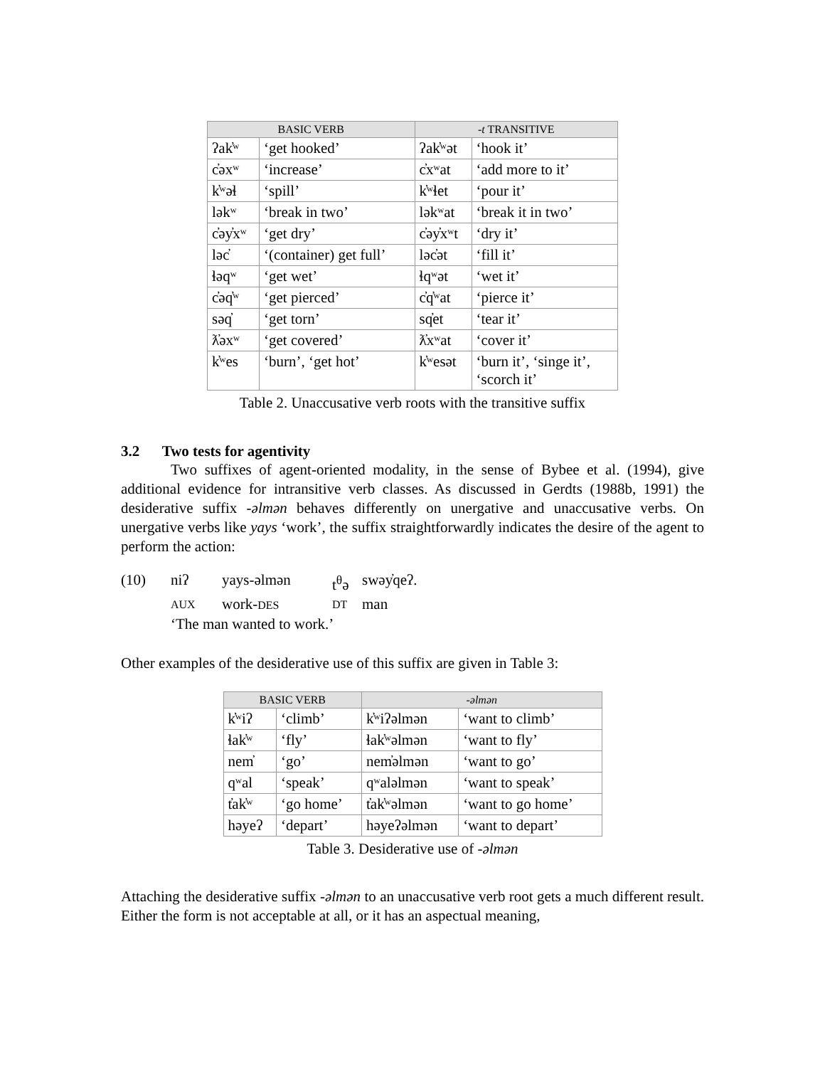| BASIC VERB | | -t TRANSITIVE | |
| --- | --- | --- | --- |
| ʔak̓ʷ | ‘get hooked’ | ʔak̓ʷət | ‘hook it’ |
| c̓əxʷ | ‘increase’ | c̓xʷat | ‘add more to it’ |
| k̓ʷəɬ | ‘spill’ | k̓ʷɬet | ‘pour it’ |
| ləkʷ | ‘break in two’ | ləkʷat | ‘break it in two’ |
| c̓əy̓xʷ | ‘get dry’ | c̓əy̓xʷt | ‘dry it’ |
| ləc̓ | ‘(container) get full’ | ləc̓ət | ‘fill it’ |
| ɬəqʷ | ‘get wet’ | ɬqʷət | ‘wet it’ |
| c̓əq̓ʷ | ‘get pierced’ | c̓q̓ʷat | ‘pierce it’ |
| səq̓ | ‘get torn’ | sq̓et | ‘tear it’ |
| ƛ̓əxʷ | ‘get covered’ | ƛ̓xʷat | ‘cover it’ |
| k̓ʷes | ‘burn’, ‘get hot’ | k̓ʷesət | ‘burn it’, ‘singe it’, ‘scorch it’ |
Table 2. Unaccusative verb roots with the transitive suffix
3.2 Two tests for agentivity
Two suffixes of agent-oriented modality, in the sense of Bybee et al. (1994), give additional evidence for intransitive verb classes. As discussed in Gerdts (1988b, 1991) the desiderative suffix -əlmən behaves differently on unergative and unaccusative verbs. On unergative verbs like yays ‘work’, the suffix straightforwardly indicates the desire of the agent to perform the action:
(10) niʔ yays-əlmən t<sup>θ</sup>ə swəy̓qeʔ. AUX work-DES DT man ‘The man wanted to work.’
Other examples of the desiderative use of this suffix are given in Table 3:
| BASIC VERB | | -əlmən | |
| --- | --- | --- | --- |
| k̓ʷiʔ | ‘climb’ | k̓ʷiʔəlmən | ‘want to climb’ |
| ɬak̓ʷ | ‘fly’ | ɬak̓ʷəlmən | ‘want to fly’ |
| nem̓ | ‘go’ | nem̓əlmən | ‘want to go’ |
| qʷal | ‘speak’ | qʷaləlmən | ‘want to speak’ |
| t̓ak̓ʷ | ‘go home’ | t̓ak̓ʷəlmən | ‘want to go home’ |
| həyeʔ | ‘depart’ | həyeʔəlmən | ‘want to depart’ |
Table 3. Desiderative use of -əlmən
Attaching the desiderative suffix -əlmən to an unaccusative verb root gets a much different result. Either the form is not acceptable at all, or it has an aspectual meaning,